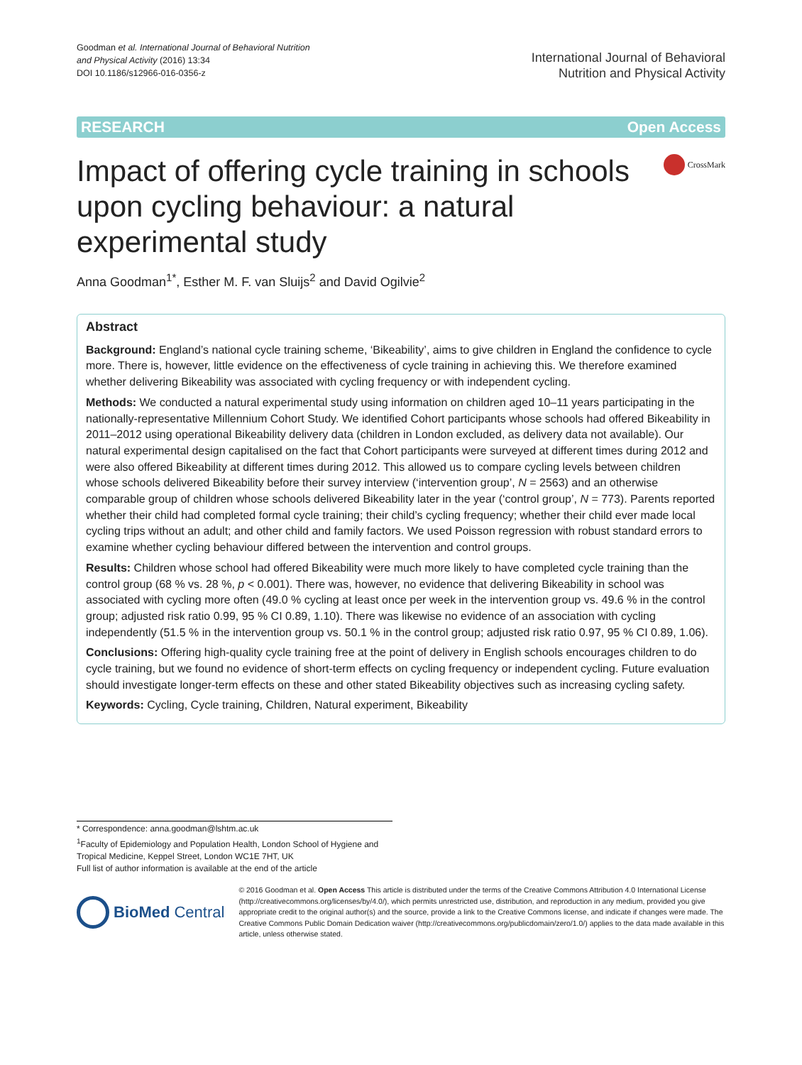Goodman et al. International Journal of Behavioral Nutrition
and Physical Activity (2016) 13:34
DOI 10.1186/s12966-016-0356-z
International Journal of Behavioral
Nutrition and Physical Activity
RESEARCH Open Access
Impact of offering cycle training in schools upon cycling behaviour: a natural experimental study
CrossMark
Anna Goodman<sup>1*</sup>, Esther M. F. van Sluijs<sup>2</sup> and David Ogilvie<sup>2</sup>
Abstract
Background: England’s national cycle training scheme, ‘Bikeability’, aims to give children in England the confidence to cycle more. There is, however, little evidence on the effectiveness of cycle training in achieving this. We therefore examined whether delivering Bikeability was associated with cycling frequency or with independent cycling.
Methods: We conducted a natural experimental study using information on children aged 10–11 years participating in the nationally-representative Millennium Cohort Study. We identified Cohort participants whose schools had offered Bikeability in 2011–2012 using operational Bikeability delivery data (children in London excluded, as delivery data not available). Our natural experimental design capitalised on the fact that Cohort participants were surveyed at different times during 2012 and were also offered Bikeability at different times during 2012. This allowed us to compare cycling levels between children whose schools delivered Bikeability before their survey interview (‘intervention group’, N = 2563) and an otherwise comparable group of children whose schools delivered Bikeability later in the year (‘control group’, N = 773). Parents reported whether their child had completed formal cycle training; their child’s cycling frequency; whether their child ever made local cycling trips without an adult; and other child and family factors. We used Poisson regression with robust standard errors to examine whether cycling behaviour differed between the intervention and control groups.
Results: Children whose school had offered Bikeability were much more likely to have completed cycle training than the control group (68 % vs. 28 %, p < 0.001). There was, however, no evidence that delivering Bikeability in school was associated with cycling more often (49.0 % cycling at least once per week in the intervention group vs. 49.6 % in the control group; adjusted risk ratio 0.99, 95 % CI 0.89, 1.10). There was likewise no evidence of an association with cycling independently (51.5 % in the intervention group vs. 50.1 % in the control group; adjusted risk ratio 0.97, 95 % CI 0.89, 1.06).
Conclusions: Offering high-quality cycle training free at the point of delivery in English schools encourages children to do cycle training, but we found no evidence of short-term effects on cycling frequency or independent cycling. Future evaluation should investigate longer-term effects on these and other stated Bikeability objectives such as increasing cycling safety.
Keywords: Cycling, Cycle training, Children, Natural experiment, Bikeability
* Correspondence: anna.goodman@lshtm.ac.uk
<sup>1</sup> Faculty of Epidemiology and Population Health, London School of Hygiene and Tropical Medicine, Keppel Street, London WC1E 7HT, UK
Full list of author information is available at the end of the article
BioMed Central
© 2016 Goodman et al. Open Access This article is distributed under the terms of the Creative Commons Attribution 4.0 International License (http://creativecommons.org/licenses/by/4.0/), which permits unrestricted use, distribution, and reproduction in any medium, provided you give appropriate credit to the original author(s) and the source, provide a link to the Creative Commons license, and indicate if changes were made. The Creative Commons Public Domain Dedication waiver (http://creativecommons.org/publicdomain/zero/1.0/) applies to the data made available in this article, unless otherwise stated.